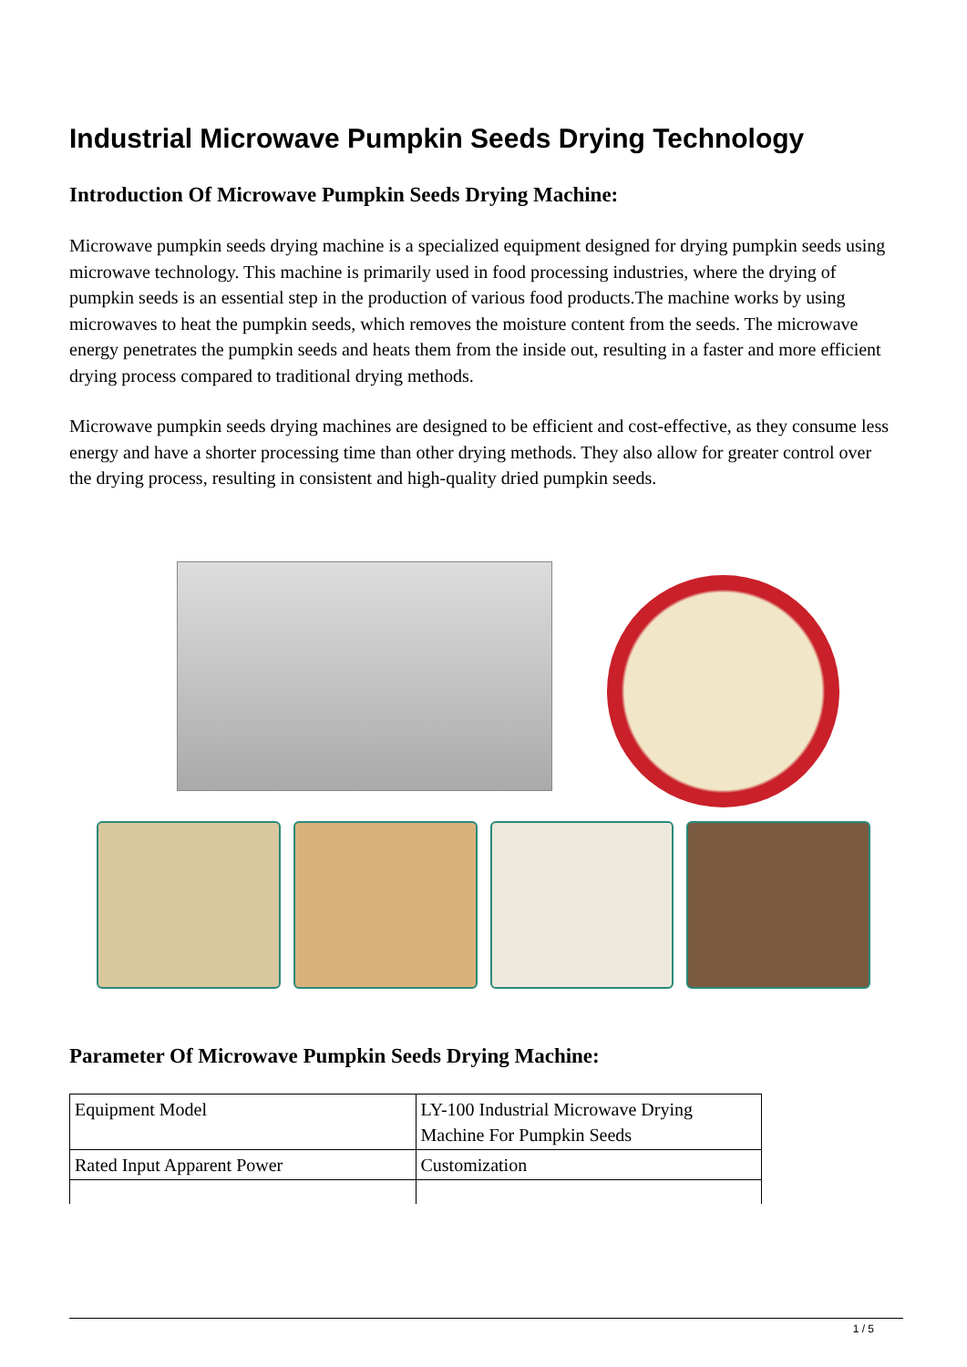Industrial Microwave Pumpkin Seeds Drying Technology
Introduction Of Microwave Pumpkin Seeds Drying Machine:
Microwave pumpkin seeds drying machine is a specialized equipment designed for drying pumpkin seeds using microwave technology. This machine is primarily used in food processing industries, where the drying of pumpkin seeds is an essential step in the production of various food products.The machine works by using microwaves to heat the pumpkin seeds, which removes the moisture content from the seeds. The microwave energy penetrates the pumpkin seeds and heats them from the inside out, resulting in a faster and more efficient drying process compared to traditional drying methods.
Microwave pumpkin seeds drying machines are designed to be efficient and cost-effective, as they consume less energy and have a shorter processing time than other drying methods. They also allow for greater control over the drying process, resulting in consistent and high-quality dried pumpkin seeds.
Parameter Of Microwave Pumpkin Seeds Drying Machine:
| Equipment Model | LY-100 Industrial Microwave Drying Machine For Pumpkin Seeds |
| Rated Input Apparent Power | Customization |
1 / 5